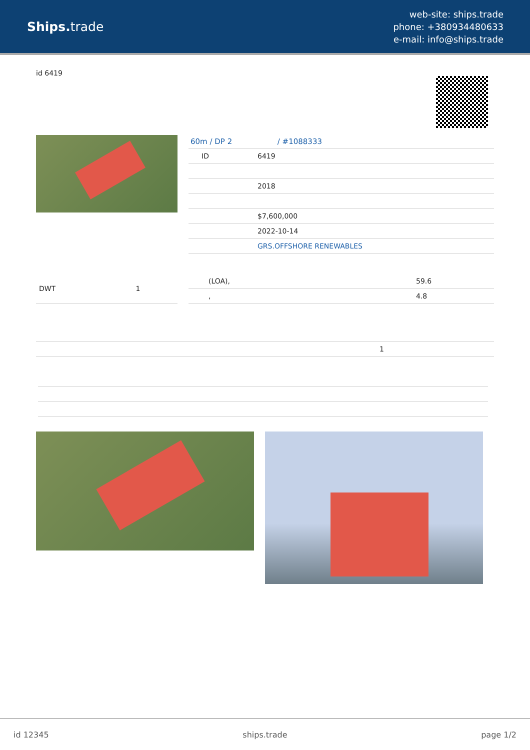Ships. trade
web-site: ships.trade
phone: +380934480633
e-mail: info@ships.trade
id 6419
60m / DP 2 / #1088333
| ID | 6419 |
| | 2018 |
| | $7,600,000 |
| | 2022-10-14 |
| | GRS.OFFSHORE RENEWABLES |
| DWT | 1 |
| (LOA), | 59.6 |
| , | 4.8 |
| 1 |
id 12345 ships.trade page 1/2